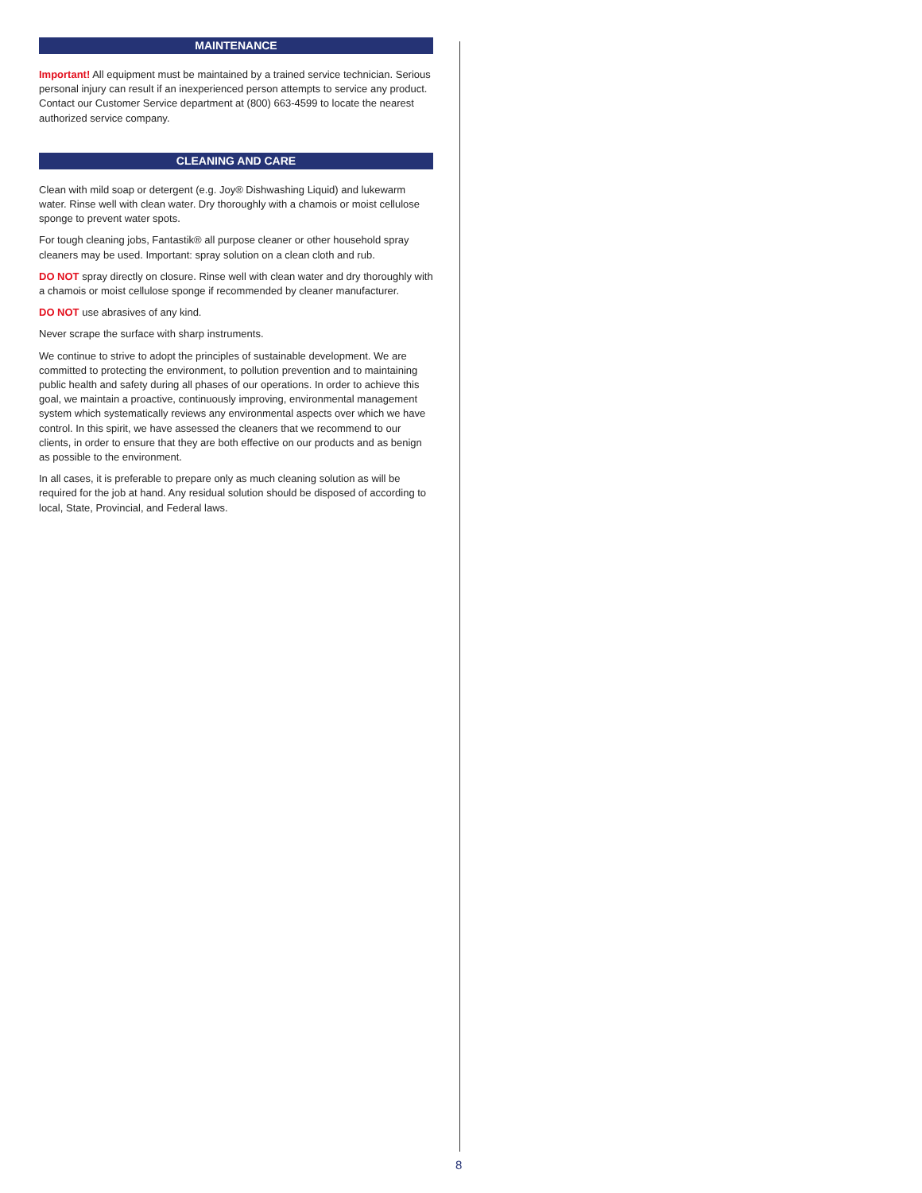MAINTENANCE
Important! All equipment must be maintained by a trained service technician. Serious personal injury can result if an inexperienced person attempts to service any product. Contact our Customer Service department at (800) 663-4599 to locate the nearest authorized service company.
CLEANING AND CARE
Clean with mild soap or detergent (e.g. Joy® Dishwashing Liquid) and lukewarm water. Rinse well with clean water. Dry thoroughly with a chamois or moist cellulose sponge to prevent water spots.
For tough cleaning jobs, Fantastik® all purpose cleaner or other household spray cleaners may be used. Important: spray solution on a clean cloth and rub.
DO NOT spray directly on closure. Rinse well with clean water and dry thoroughly with a chamois or moist cellulose sponge if recommended by cleaner manufacturer.
DO NOT use abrasives of any kind.
Never scrape the surface with sharp instruments.
We continue to strive to adopt the principles of sustainable development. We are committed to protecting the environment, to pollution prevention and to maintaining public health and safety during all phases of our operations. In order to achieve this goal, we maintain a proactive, continuously improving, environmental management system which systematically reviews any environmental aspects over which we have control. In this spirit, we have assessed the cleaners that we recommend to our clients, in order to ensure that they are both effective on our products and as benign as possible to the environment.
In all cases, it is preferable to prepare only as much cleaning solution as will be required for the job at hand. Any residual solution should be disposed of according to local, State, Provincial, and Federal laws.
8